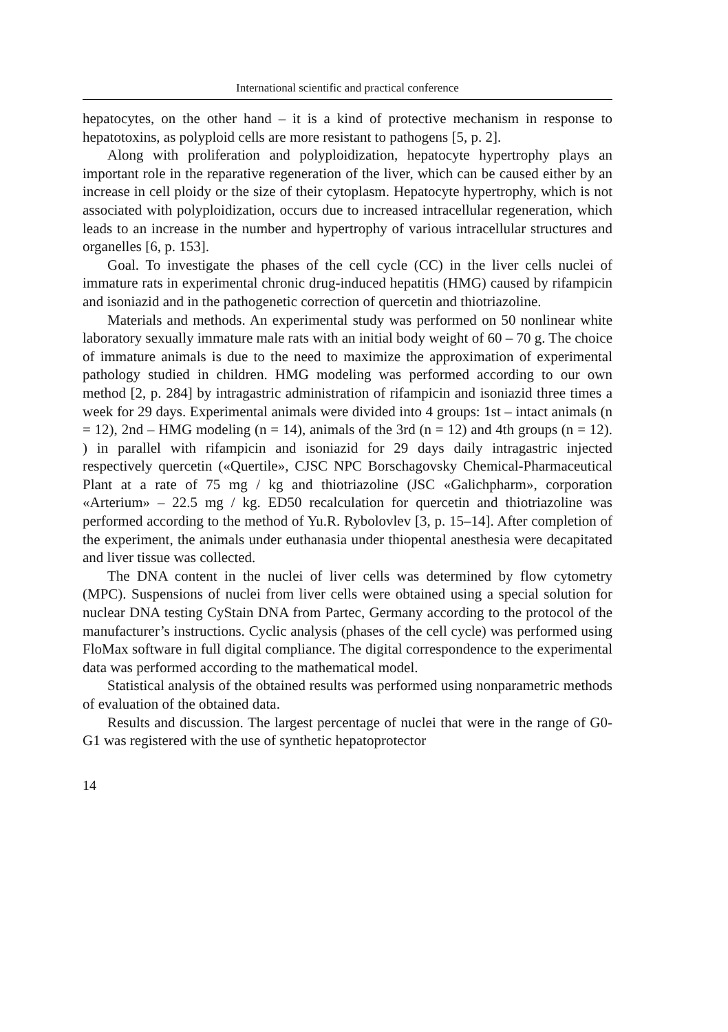International scientific and practical conference
hepatocytes, on the other hand – it is a kind of protective mechanism in response to hepatotoxins, as polyploid cells are more resistant to pathogens [5, p. 2].
Along with proliferation and polyploidization, hepatocyte hypertrophy plays an important role in the reparative regeneration of the liver, which can be caused either by an increase in cell ploidy or the size of their cytoplasm. Hepatocyte hypertrophy, which is not associated with polyploidization, occurs due to increased intracellular regeneration, which leads to an increase in the number and hypertrophy of various intracellular structures and organelles [6, p. 153].
Goal. To investigate the phases of the cell cycle (CC) in the liver cells nuclei of immature rats in experimental chronic drug-induced hepatitis (HMG) caused by rifampicin and isoniazid and in the pathogenetic correction of quercetin and thiotriazoline.
Materials and methods. An experimental study was performed on 50 nonlinear white laboratory sexually immature male rats with an initial body weight of 60 – 70 g. The choice of immature animals is due to the need to maximize the approximation of experimental pathology studied in children. HMG modeling was performed according to our own method [2, p. 284] by intragastric administration of rifampicin and isoniazid three times a week for 29 days. Experimental animals were divided into 4 groups: 1st – intact animals (n = 12), 2nd – HMG modeling (n = 14), animals of the 3rd (n = 12) and 4th groups (n = 12). ) in parallel with rifampicin and isoniazid for 29 days daily intragastric injected respectively quercetin («Quertile», CJSC NPC Borschagovsky Chemical-Pharmaceutical Plant at a rate of 75 mg / kg and thiotriazoline (JSC «Galichpharm», corporation «Arterium» – 22.5 mg / kg. ED50 recalculation for quercetin and thiotriazoline was performed according to the method of Yu.R. Rybolovlev [3, p. 15–14]. After completion of the experiment, the animals under euthanasia under thiopental anesthesia were decapitated and liver tissue was collected.
The DNA content in the nuclei of liver cells was determined by flow cytometry (MPC). Suspensions of nuclei from liver cells were obtained using a special solution for nuclear DNA testing CyStain DNA from Partec, Germany according to the protocol of the manufacturer’s instructions. Cyclic analysis (phases of the cell cycle) was performed using FloMax software in full digital compliance. The digital correspondence to the experimental data was performed according to the mathematical model.
Statistical analysis of the obtained results was performed using nonparametric methods of evaluation of the obtained data.
Results and discussion. The largest percentage of nuclei that were in the range of G0-G1 was registered with the use of synthetic hepatoprotector
14